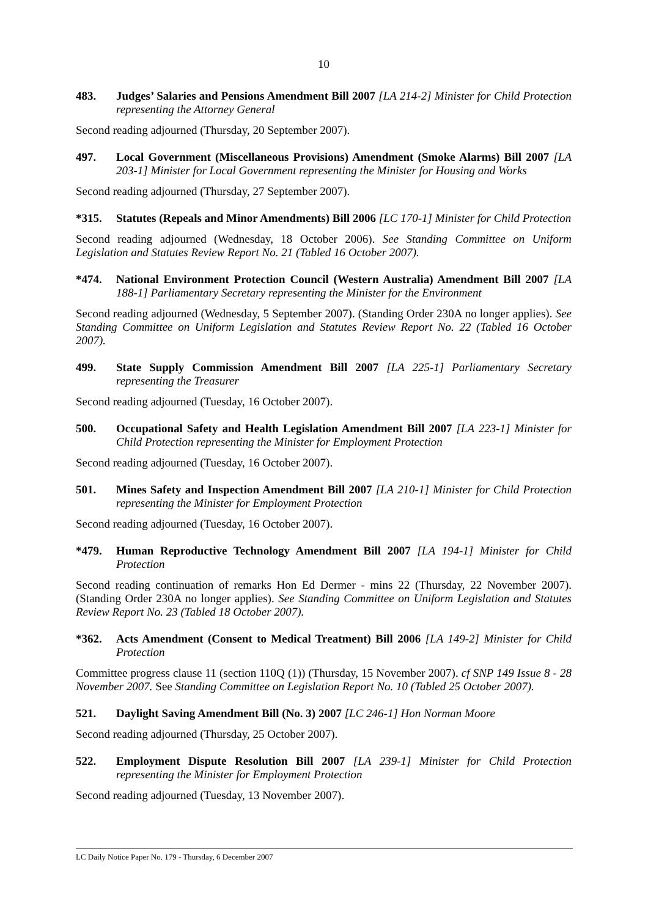10
483. Judges’ Salaries and Pensions Amendment Bill 2007 [LA 214-2] Minister for Child Protection representing the Attorney General
Second reading adjourned (Thursday, 20 September 2007).
497. Local Government (Miscellaneous Provisions) Amendment (Smoke Alarms) Bill 2007 [LA 203-1] Minister for Local Government representing the Minister for Housing and Works
Second reading adjourned (Thursday, 27 September 2007).
*315. Statutes (Repeals and Minor Amendments) Bill 2006 [LC 170-1] Minister for Child Protection
Second reading adjourned (Wednesday, 18 October 2006). See Standing Committee on Uniform Legislation and Statutes Review Report No. 21 (Tabled 16 October 2007).
*474. National Environment Protection Council (Western Australia) Amendment Bill 2007 [LA 188-1] Parliamentary Secretary representing the Minister for the Environment
Second reading adjourned (Wednesday, 5 September 2007). (Standing Order 230A no longer applies). See Standing Committee on Uniform Legislation and Statutes Review Report No. 22 (Tabled 16 October 2007).
499. State Supply Commission Amendment Bill 2007 [LA 225-1] Parliamentary Secretary representing the Treasurer
Second reading adjourned (Tuesday, 16 October 2007).
500. Occupational Safety and Health Legislation Amendment Bill 2007 [LA 223-1] Minister for Child Protection representing the Minister for Employment Protection
Second reading adjourned (Tuesday, 16 October 2007).
501. Mines Safety and Inspection Amendment Bill 2007 [LA 210-1] Minister for Child Protection representing the Minister for Employment Protection
Second reading adjourned (Tuesday, 16 October 2007).
*479. Human Reproductive Technology Amendment Bill 2007 [LA 194-1] Minister for Child Protection
Second reading continuation of remarks Hon Ed Dermer - mins 22 (Thursday, 22 November 2007). (Standing Order 230A no longer applies). See Standing Committee on Uniform Legislation and Statutes Review Report No. 23 (Tabled 18 October 2007).
*362. Acts Amendment (Consent to Medical Treatment) Bill 2006 [LA 149-2] Minister for Child Protection
Committee progress clause 11 (section 110Q (1)) (Thursday, 15 November 2007). cf SNP 149 Issue 8 - 28 November 2007. See Standing Committee on Legislation Report No. 10 (Tabled 25 October 2007).
521. Daylight Saving Amendment Bill (No. 3) 2007 [LC 246-1] Hon Norman Moore
Second reading adjourned (Thursday, 25 October 2007).
522. Employment Dispute Resolution Bill 2007 [LA 239-1] Minister for Child Protection representing the Minister for Employment Protection
Second reading adjourned (Tuesday, 13 November 2007).
LC Daily Notice Paper No. 179 - Thursday, 6 December 2007